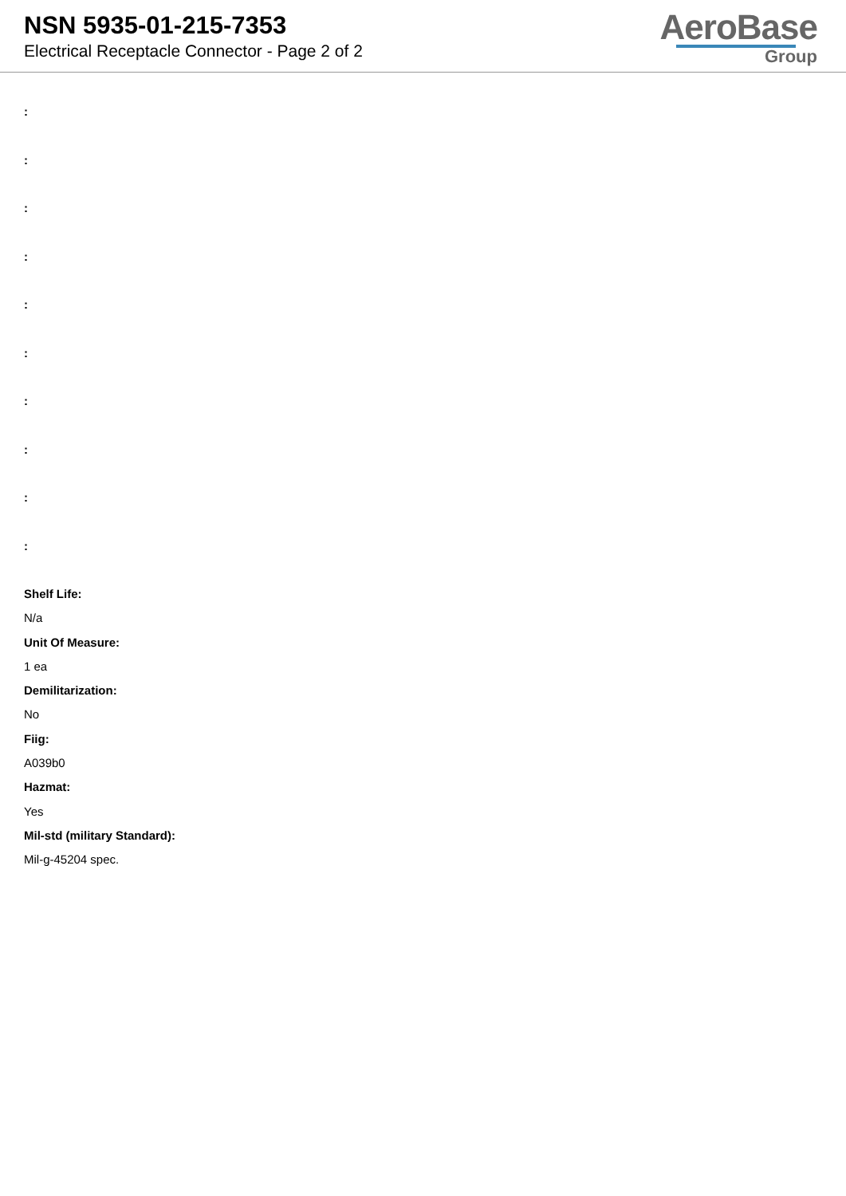NSN 5935-01-215-7353
Electrical Receptacle Connector - Page 2 of 2
AeroBase
Group
:
:
:
:
:
:
:
:
:
:
Shelf Life:
N/a
Unit Of Measure:
1 ea
Demilitarization:
No
Fiig:
A039b0
Hazmat:
Yes
Mil-std (military Standard):
Mil-g-45204 spec.